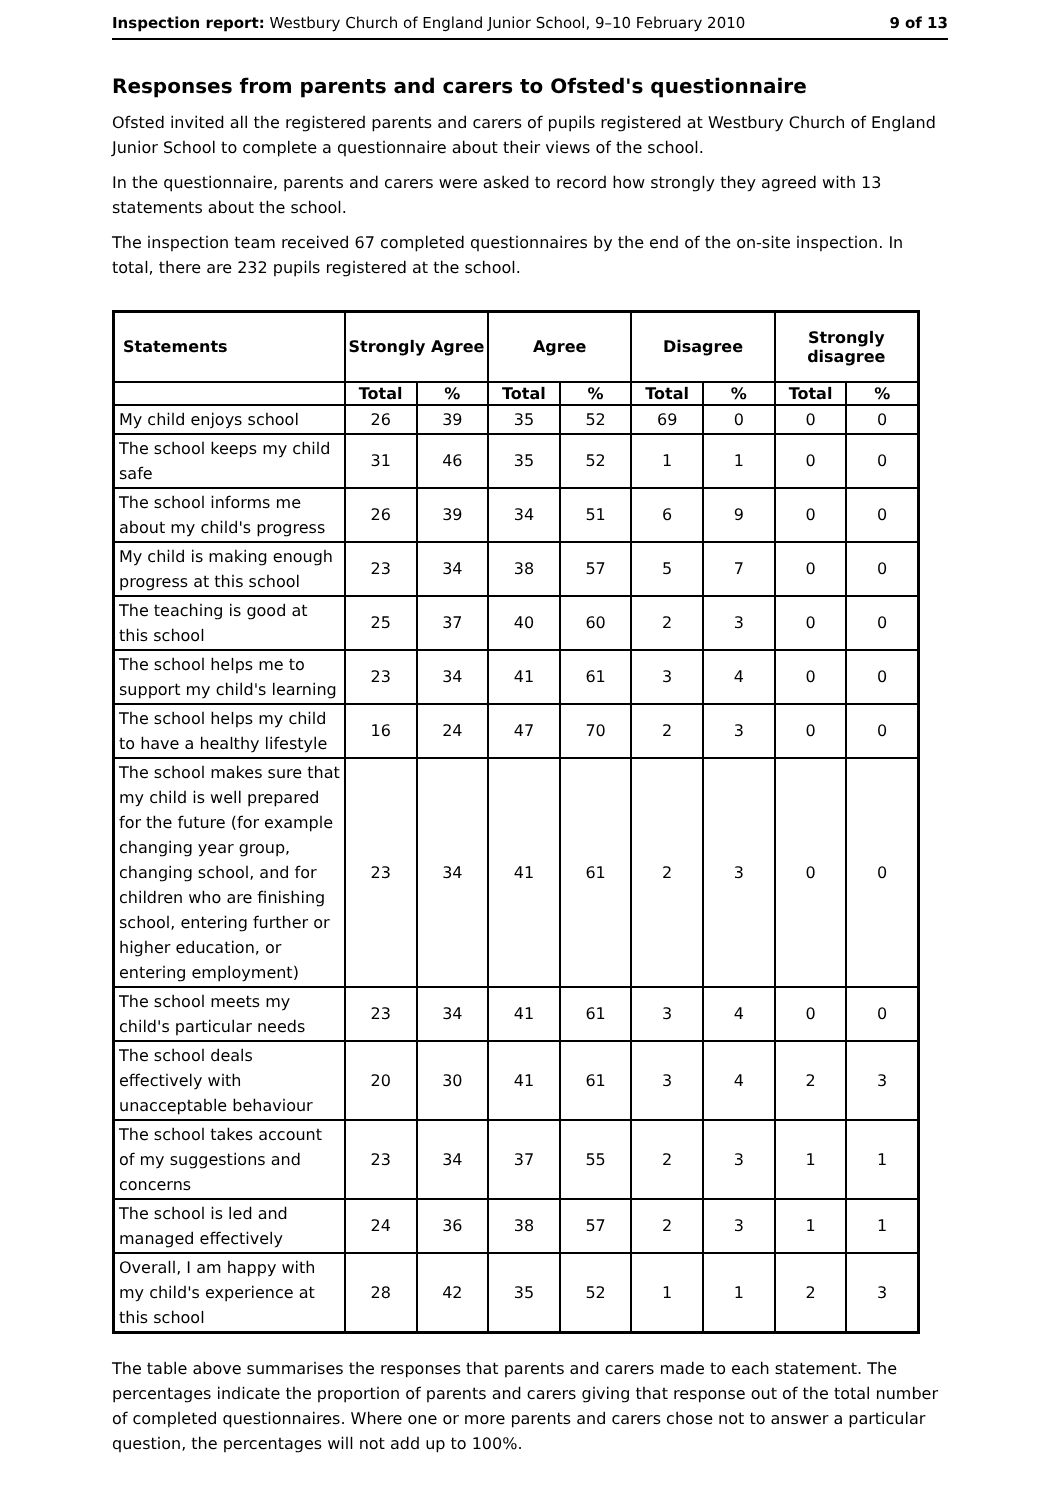Inspection report: Westbury Church of England Junior School, 9–10 February 2010 9 of 13
Responses from parents and carers to Ofsted's questionnaire
Ofsted invited all the registered parents and carers of pupils registered at Westbury Church of England Junior School to complete a questionnaire about their views of the school.
In the questionnaire, parents and carers were asked to record how strongly they agreed with 13 statements about the school.
The inspection team received 67 completed questionnaires by the end of the on-site inspection. In total, there are 232 pupils registered at the school.
| Statements | Strongly Agree | | Agree | | Disagree | | Strongly disagree | |
| --- | --- | --- | --- | --- | --- | --- | --- | --- |
| | Total | % | Total | % | Total | % | Total | % |
| My child enjoys school | 26 | 39 | 35 | 52 | 69 | 0 | 0 | 0 |
| The school keeps my child safe | 31 | 46 | 35 | 52 | 1 | 1 | 0 | 0 |
| The school informs me about my child's progress | 26 | 39 | 34 | 51 | 6 | 9 | 0 | 0 |
| My child is making enough progress at this school | 23 | 34 | 38 | 57 | 5 | 7 | 0 | 0 |
| The teaching is good at this school | 25 | 37 | 40 | 60 | 2 | 3 | 0 | 0 |
| The school helps me to support my child's learning | 23 | 34 | 41 | 61 | 3 | 4 | 0 | 0 |
| The school helps my child to have a healthy lifestyle | 16 | 24 | 47 | 70 | 2 | 3 | 0 | 0 |
| The school makes sure that my child is well prepared for the future (for example changing year group, changing school, and for children who are finishing school, entering further or higher education, or entering employment) | 23 | 34 | 41 | 61 | 2 | 3 | 0 | 0 |
| The school meets my child's particular needs | 23 | 34 | 41 | 61 | 3 | 4 | 0 | 0 |
| The school deals effectively with unacceptable behaviour | 20 | 30 | 41 | 61 | 3 | 4 | 2 | 3 |
| The school takes account of my suggestions and concerns | 23 | 34 | 37 | 55 | 2 | 3 | 1 | 1 |
| The school is led and managed effectively | 24 | 36 | 38 | 57 | 2 | 3 | 1 | 1 |
| Overall, I am happy with my child's experience at this school | 28 | 42 | 35 | 52 | 1 | 1 | 2 | 3 |
The table above summarises the responses that parents and carers made to each statement. The percentages indicate the proportion of parents and carers giving that response out of the total number of completed questionnaires. Where one or more parents and carers chose not to answer a particular question, the percentages will not add up to 100%.